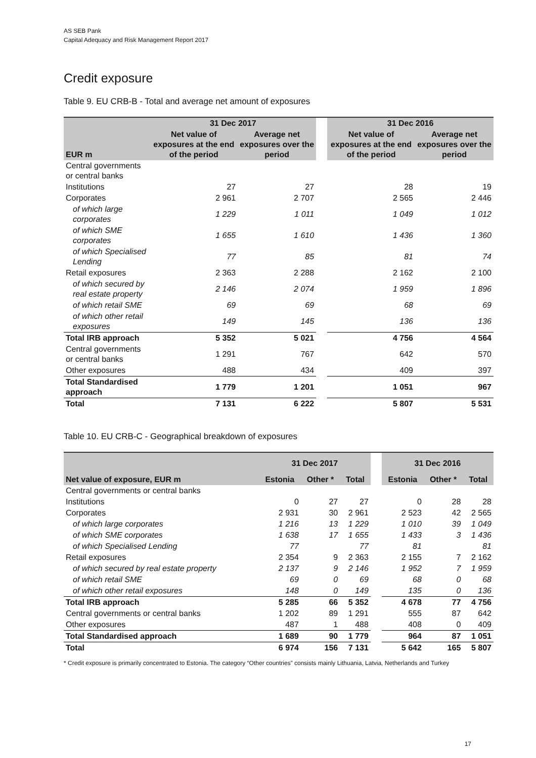AS SEB Pank
Capital Adequacy and Risk Management Report 2017
Credit exposure
Table 9. EU CRB-B - Total and average net amount of exposures
| | 31 Dec 2017 | | | 31 Dec 2016 | |
| --- | --- | --- | --- | --- | --- |
| EUR m | Net value of exposures at the end of the period | Average net exposures over the period | | Net value of exposures at the end of the period | Average net exposures over the period |
| Central governments or central banks | | | | | |
| Institutions | 27 | 27 | | 28 | 19 |
| Corporates | 2 961 | 2 707 | | 2 565 | 2 446 |
| of which large corporates | 1 229 | 1 011 | | 1 049 | 1 012 |
| of which SME corporates | 1 655 | 1 610 | | 1 436 | 1 360 |
| of which Specialised Lending | 77 | 85 | | 81 | 74 |
| Retail exposures | 2 363 | 2 288 | | 2 162 | 2 100 |
| of which secured by real estate property | 2 146 | 2 074 | | 1 959 | 1 896 |
| of which retail SME | 69 | 69 | | 68 | 69 |
| of which other retail exposures | 149 | 145 | | 136 | 136 |
| Total IRB approach | 5 352 | 5 021 | | 4 756 | 4 564 |
| Central governments or central banks | 1 291 | 767 | | 642 | 570 |
| Other exposures | 488 | 434 | | 409 | 397 |
| Total Standardised approach | 1 779 | 1 201 | | 1 051 | 967 |
| Total | 7 131 | 6 222 | | 5 807 | 5 531 |
Table 10. EU CRB-C - Geographical breakdown of exposures
| | 31 Dec 2017 | | | | 31 Dec 2016 | | |
| --- | --- | --- | --- | --- | --- | --- | --- |
| Net value of exposure, EUR m | Estonia | Other * | Total | | Estonia | Other * | Total |
| Central governments or central banks | | | | | | | |
| Institutions | 0 | 27 | 27 | | 0 | 28 | 28 |
| Corporates | 2 931 | 30 | 2 961 | | 2 523 | 42 | 2 565 |
| of which large corporates | 1 216 | 13 | 1 229 | | 1 010 | 39 | 1 049 |
| of which SME corporates | 1 638 | 17 | 1 655 | | 1 433 | 3 | 1 436 |
| of which Specialised Lending | 77 | | 77 | | 81 | | 81 |
| Retail exposures | 2 354 | 9 | 2 363 | | 2 155 | 7 | 2 162 |
| of which secured by real estate property | 2 137 | 9 | 2 146 | | 1 952 | 7 | 1 959 |
| of which retail SME | 69 | 0 | 69 | | 68 | 0 | 68 |
| of which other retail exposures | 148 | 0 | 149 | | 135 | 0 | 136 |
| Total IRB approach | 5 285 | 66 | 5 352 | | 4 678 | 77 | 4 756 |
| Central governments or central banks | 1 202 | 89 | 1 291 | | 555 | 87 | 642 |
| Other exposures | 487 | 1 | 488 | | 408 | 0 | 409 |
| Total Standardised approach | 1 689 | 90 | 1 779 | | 964 | 87 | 1 051 |
| Total | 6 974 | 156 | 7 131 | | 5 642 | 165 | 5 807 |
* Credit exposure is primarily concentrated to Estonia. The category “Other countries” consists mainly Lithuania, Latvia, Netherlands and Turkey
17